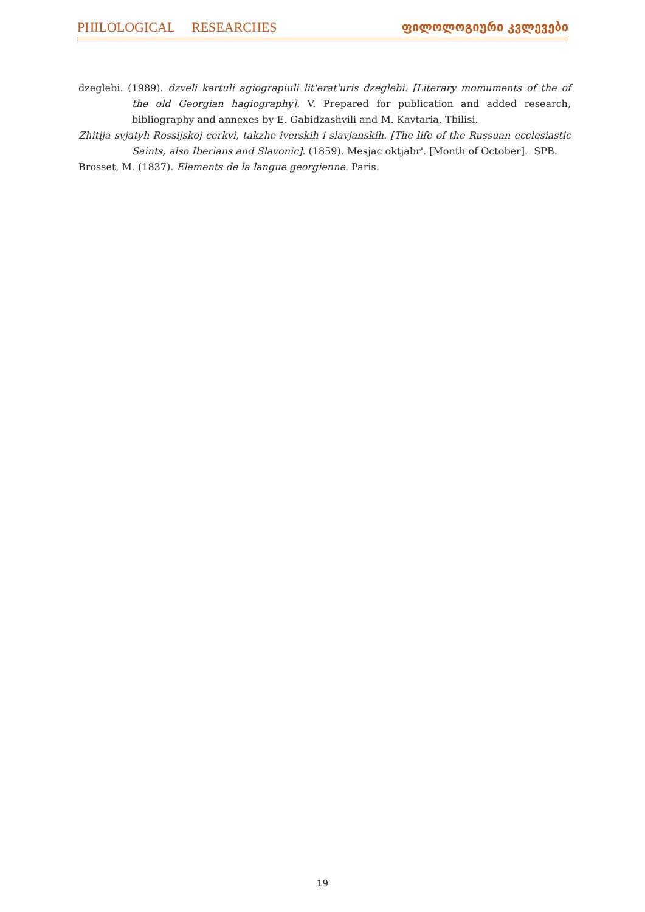PHILOLOGICAL RESEARCHES ფილოლოგიური კვლევები
dzeglebi. (1989). dzveli kartuli agiograpiuli lit'erat'uris dzeglebi. [Literary momuments of the of the old Georgian hagiography]. V. Prepared for publication and added research, bibliography and annexes by E. Gabidzashvili and M. Kavtaria. Tbilisi.
Zhitija svjatyh Rossijskoj cerkvi, takzhe iverskih i slavjanskih. [The life of the Russuan ecclesiastic Saints, also Iberians and Slavonic]. (1859). Mesjac oktjabr'. [Month of October]. SPB.
Brosset, M. (1837). Elements de la langue georgienne. Paris.
19